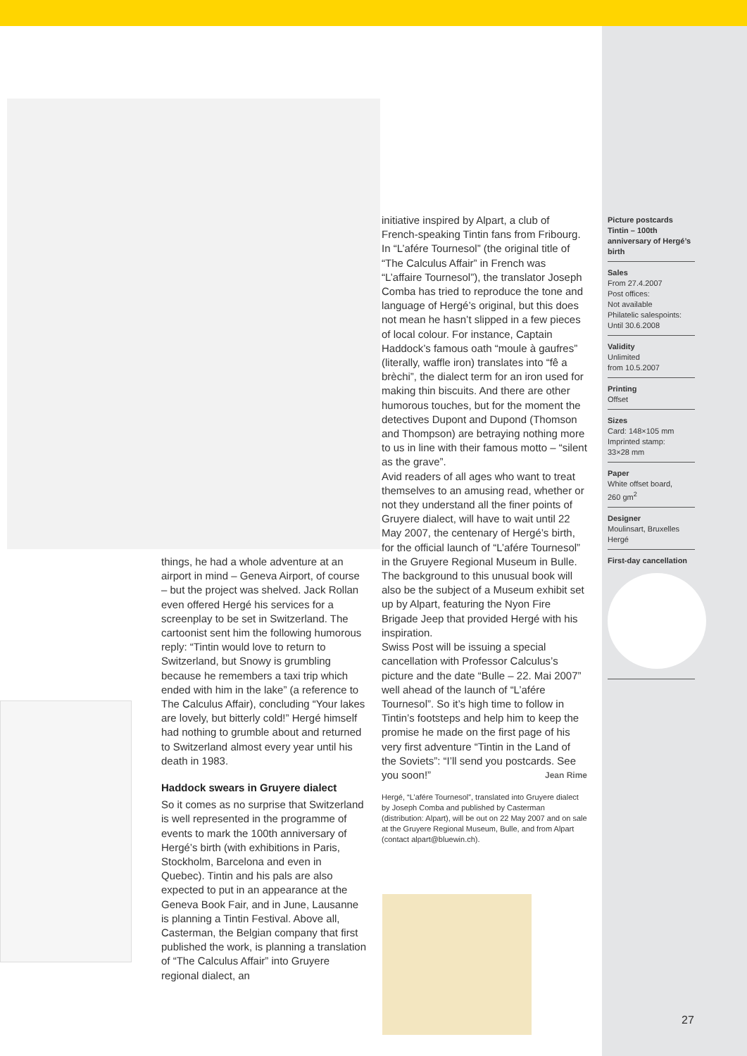things, he had a whole adventure at an airport in mind – Geneva Airport, of course – but the project was shelved. Jack Rollan even offered Hergé his services for a screenplay to be set in Switzerland. The cartoonist sent him the following humorous reply: “Tintin would love to return to Switzerland, but Snowy is grumbling because he remembers a taxi trip which ended with him in the lake” (a reference to The Calculus Affair), concluding “Your lakes are lovely, but bitterly cold!” Hergé himself had nothing to grumble about and returned to Switzerland almost every year until his death in 1983.
Haddock swears in Gruyere dialect
So it comes as no surprise that Switzerland is well represented in the programme of events to mark the 100th anniversary of Hergé’s birth (with exhibitions in Paris, Stockholm, Barcelona and even in Quebec). Tintin and his pals are also expected to put in an appearance at the Geneva Book Fair, and in June, Lausanne is planning a Tintin Festival. Above all, Casterman, the Belgian company that first published the work, is planning a translation of “The Calculus Affair” into Gruyere regional dialect, an
initiative inspired by Alpart, a club of French-speaking Tintin fans from Fribourg. In “L’afére Tournesol” (the original title of “The Calculus Affair” in French was “L’affaire Tournesol”), the translator Joseph Comba has tried to reproduce the tone and language of Hergé’s original, but this does not mean he hasn’t slipped in a few pieces of local colour. For instance, Captain Haddock’s famous oath “moule à gaufres” (literally, waffle iron) translates into “fê a brèchi”, the dialect term for an iron used for making thin biscuits. And there are other humorous touches, but for the moment the detectives Dupont and Dupond (Thomson and Thompson) are betraying nothing more to us in line with their famous motto – “silent as the grave”.
Avid readers of all ages who want to treat themselves to an amusing read, whether or not they understand all the finer points of Gruyere dialect, will have to wait until 22 May 2007, the centenary of Hergé’s birth, for the official launch of “L’afére Tournesol” in the Gruyere Regional Museum in Bulle. The background to this unusual book will also be the subject of a Museum exhibit set up by Alpart, featuring the Nyon Fire Brigade Jeep that provided Hergé with his inspiration.
Swiss Post will be issuing a special cancellation with Professor Calculus’s picture and the date “Bulle – 22. Mai 2007” well ahead of the launch of “L’afére Tournesol”. So it’s high time to follow in Tintin’s footsteps and help him to keep the promise he made on the first page of his very first adventure “Tintin in the Land of the Soviets”: “I’ll send you postcards. See you soon!” Jean Rime
Hergé, “L’afére Tournesol”, translated into Gruyere dialect by Joseph Comba and published by Casterman (distribution: Alpart), will be out on 22 May 2007 and on sale at the Gruyere Regional Museum, Bulle, and from Alpart (contact alpart@bluewin.ch).
Picture postcards Tintin – 100th anniversary of Hergé’s birth
Sales
From 27.4.2007
Post offices:
Not available
Philatelic salespoints:
Until 30.6.2008
Validity
Unlimited
from 10.5.2007
Printing
Offset
Sizes
Card: 148×105 mm
Imprinted stamp:
33×28 mm
Paper
White offset board,
260 gm<sup>2</sup>
Designer
Moulinsart, Bruxelles
Hergé
First-day cancellation
27